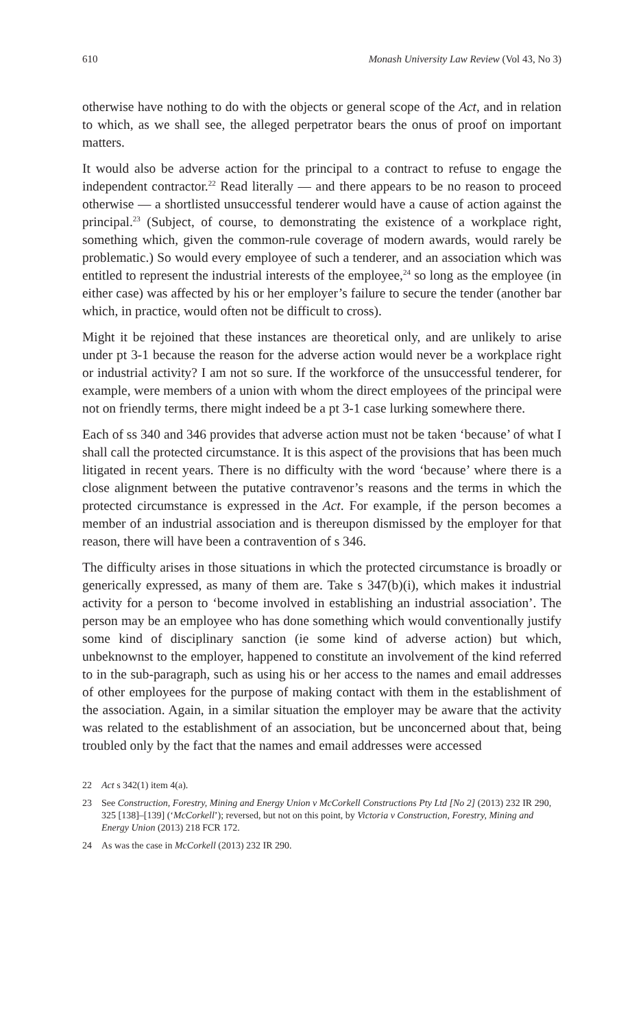610 Monash University Law Review (Vol 43, No 3)
otherwise have nothing to do with the objects or general scope of the Act, and in relation to which, as we shall see, the alleged perpetrator bears the onus of proof on important matters.
It would also be adverse action for the principal to a contract to refuse to engage the independent contractor.<sup>22</sup> Read literally — and there appears to be no reason to proceed otherwise — a shortlisted unsuccessful tenderer would have a cause of action against the principal.<sup>23</sup> (Subject, of course, to demonstrating the existence of a workplace right, something which, given the common-rule coverage of modern awards, would rarely be problematic.) So would every employee of such a tenderer, and an association which was entitled to represent the industrial interests of the employee,<sup>24</sup> so long as the employee (in either case) was affected by his or her employer’s failure to secure the tender (another bar which, in practice, would often not be difficult to cross).
Might it be rejoined that these instances are theoretical only, and are unlikely to arise under pt 3-1 because the reason for the adverse action would never be a workplace right or industrial activity? I am not so sure. If the workforce of the unsuccessful tenderer, for example, were members of a union with whom the direct employees of the principal were not on friendly terms, there might indeed be a pt 3-1 case lurking somewhere there.
Each of ss 340 and 346 provides that adverse action must not be taken ‘because’ of what I shall call the protected circumstance. It is this aspect of the provisions that has been much litigated in recent years. There is no difficulty with the word ‘because’ where there is a close alignment between the putative contravenor’s reasons and the terms in which the protected circumstance is expressed in the Act. For example, if the person becomes a member of an industrial association and is thereupon dismissed by the employer for that reason, there will have been a contravention of s 346.
The difficulty arises in those situations in which the protected circumstance is broadly or generically expressed, as many of them are. Take s 347(b)(i), which makes it industrial activity for a person to ‘become involved in establishing an industrial association’. The person may be an employee who has done something which would conventionally justify some kind of disciplinary sanction (ie some kind of adverse action) but which, unbeknownst to the employer, happened to constitute an involvement of the kind referred to in the sub-paragraph, such as using his or her access to the names and email addresses of other employees for the purpose of making contact with them in the establishment of the association. Again, in a similar situation the employer may be aware that the activity was related to the establishment of an association, but be unconcerned about that, being troubled only by the fact that the names and email addresses were accessed
22 Act s 342(1) item 4(a).
23 See Construction, Forestry, Mining and Energy Union v McCorkell Constructions Pty Ltd [No 2] (2013) 232 IR 290, 325 [138]–[139] (‘McCorkell’); reversed, but not on this point, by Victoria v Construction, Forestry, Mining and Energy Union (2013) 218 FCR 172.
24 As was the case in McCorkell (2013) 232 IR 290.